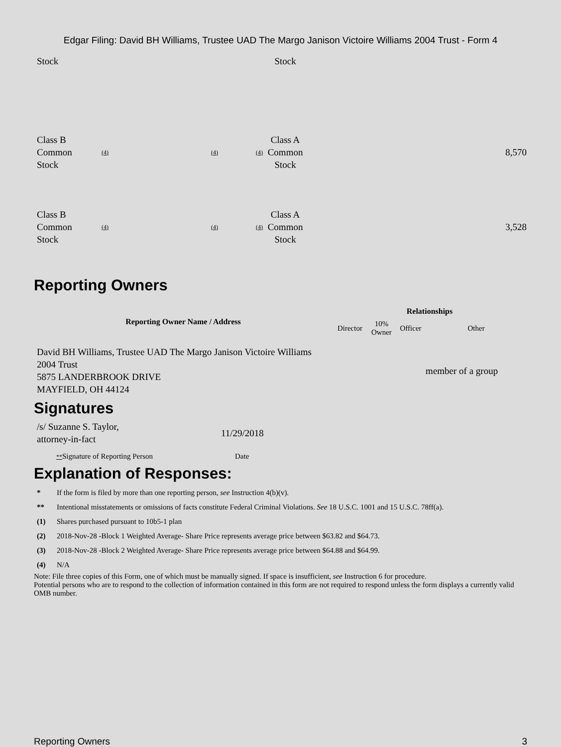Edgar Filing: David BH Williams, Trustee UAD The Margo Janison Victoire Williams 2004 Trust - Form 4
| Stock | | | | Stock | |
| Class B Common Stock | (4) | (4) | (4) | Class A Common Stock | 8,570 |
| Class B Common Stock | (4) | (4) | (4) | Class A Common Stock | 3,528 |
Reporting Owners
| Reporting Owner Name / Address | Relationships | | | |
| --- | --- | --- | --- | --- |
| | Director | 10% Owner | Officer | Other |
| David BH Williams, Trustee UAD The Margo Janison Victoire Williams 2004 Trust 5875 LANDERBROOK DRIVE MAYFIELD, OH 44124 | | | | member of a group |
Signatures
| /s/ Suzanne S. Taylor, attorney-in-fact | 11/29/2018 |
| ** Signature of Reporting Person | Date |
Explanation of Responses:
| * | If the form is filed by more than one reporting person, see Instruction 4(b)(v). |
| ** | Intentional misstatements or omissions of facts constitute Federal Criminal Violations. See 18 U.S.C. 1001 and 15 U.S.C. 78ff(a). |
| (1) | Shares purchased pursuant to 10b5-1 plan |
| (2) | 2018-Nov-28 -Block 1 Weighted Average- Share Price represents average price between $63.82 and $64.73. |
| (3) | 2018-Nov-28 -Block 2 Weighted Average- Share Price represents average price between $64.88 and $64.99. |
| (4) | N/A |
Note: File three copies of this Form, one of which must be manually signed. If space is insufficient, see Instruction 6 for procedure.
Potential persons who are to respond to the collection of information contained in this form are not required to respond unless the form displays a currently valid OMB number.
Reporting Owners 3